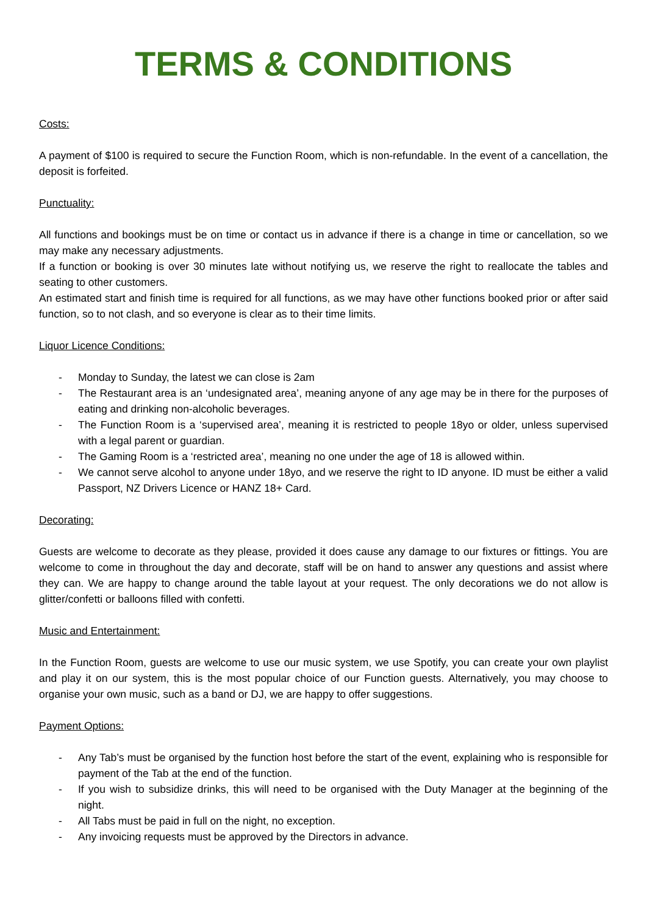TERMS & CONDITIONS
Costs:
A payment of $100 is required to secure the Function Room, which is non-refundable. In the event of a cancellation, the deposit is forfeited.
Punctuality:
All functions and bookings must be on time or contact us in advance if there is a change in time or cancellation, so we may make any necessary adjustments.
If a function or booking is over 30 minutes late without notifying us, we reserve the right to reallocate the tables and seating to other customers.
An estimated start and finish time is required for all functions, as we may have other functions booked prior or after said function, so to not clash, and so everyone is clear as to their time limits.
Liquor Licence Conditions:
- Monday to Sunday, the latest we can close is 2am
- The Restaurant area is an ‘undesignated area’, meaning anyone of any age may be in there for the purposes of eating and drinking non-alcoholic beverages.
- The Function Room is a ‘supervised area’, meaning it is restricted to people 18yo or older, unless supervised with a legal parent or guardian.
- The Gaming Room is a ‘restricted area’, meaning no one under the age of 18 is allowed within.
- We cannot serve alcohol to anyone under 18yo, and we reserve the right to ID anyone. ID must be either a valid Passport, NZ Drivers Licence or HANZ 18+ Card.
Decorating:
Guests are welcome to decorate as they please, provided it does cause any damage to our fixtures or fittings. You are welcome to come in throughout the day and decorate, staff will be on hand to answer any questions and assist where they can. We are happy to change around the table layout at your request. The only decorations we do not allow is glitter/confetti or balloons filled with confetti.
Music and Entertainment:
In the Function Room, guests are welcome to use our music system, we use Spotify, you can create your own playlist and play it on our system, this is the most popular choice of our Function guests. Alternatively, you may choose to organise your own music, such as a band or DJ, we are happy to offer suggestions.
Payment Options:
- Any Tab’s must be organised by the function host before the start of the event, explaining who is responsible for payment of the Tab at the end of the function.
- If you wish to subsidize drinks, this will need to be organised with the Duty Manager at the beginning of the night.
- All Tabs must be paid in full on the night, no exception.
- Any invoicing requests must be approved by the Directors in advance.